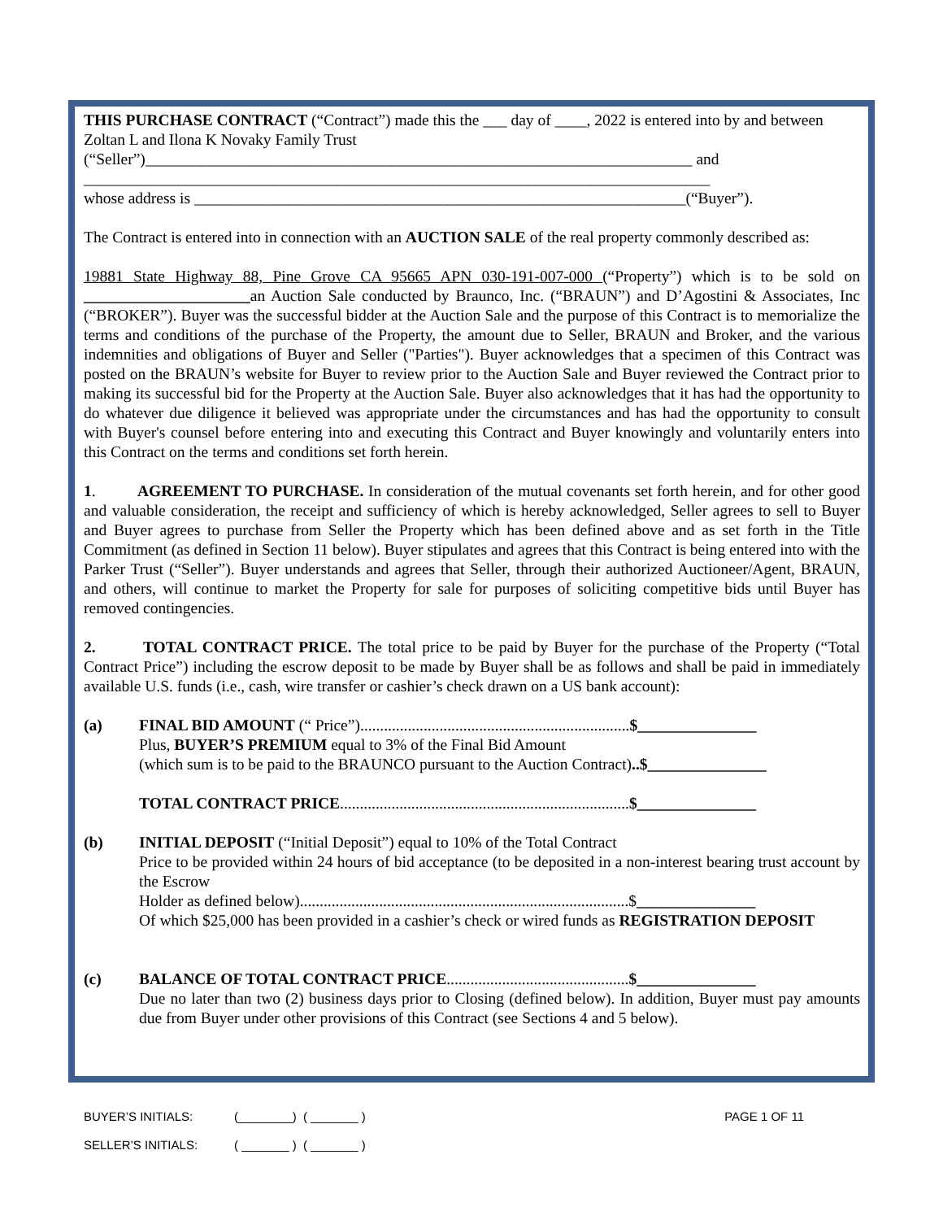THIS PURCHASE CONTRACT (“Contract”) made this the ___ day of ____, 2022 is entered into by and between Zoltan L and Ilona K Novaky Family Trust
(“Seller”)_____________________________________________________________________ and
_______________________________________________________________________________
whose address is ______________________________________________________________(“Buyer”).
The Contract is entered into in connection with an AUCTION SALE of the real property commonly described as:
19881 State Highway 88, Pine Grove CA 95665 APN 030-191-007-000 (“Property”) which is to be sold on _____________________an Auction Sale conducted by Braunco, Inc. (“BRAUN”) and D’Agostini & Associates, Inc (“BROKER”). Buyer was the successful bidder at the Auction Sale and the purpose of this Contract is to memorialize the terms and conditions of the purchase of the Property, the amount due to Seller, BRAUN and Broker, and the various indemnities and obligations of Buyer and Seller ("Parties"). Buyer acknowledges that a specimen of this Contract was posted on the BRAUN’s website for Buyer to review prior to the Auction Sale and Buyer reviewed the Contract prior to making its successful bid for the Property at the Auction Sale. Buyer also acknowledges that it has had the opportunity to do whatever due diligence it believed was appropriate under the circumstances and has had the opportunity to consult with Buyer's counsel before entering into and executing this Contract and Buyer knowingly and voluntarily enters into this Contract on the terms and conditions set forth herein.
1. AGREEMENT TO PURCHASE. In consideration of the mutual covenants set forth herein, and for other good and valuable consideration, the receipt and sufficiency of which is hereby acknowledged, Seller agrees to sell to Buyer and Buyer agrees to purchase from Seller the Property which has been defined above and as set forth in the Title Commitment (as defined in Section 11 below). Buyer stipulates and agrees that this Contract is being entered into with the Parker Trust (“Seller”). Buyer understands and agrees that Seller, through their authorized Auctioneer/Agent, BRAUN, and others, will continue to market the Property for sale for purposes of soliciting competitive bids until Buyer has removed contingencies.
2. TOTAL CONTRACT PRICE. The total price to be paid by Buyer for the purchase of the Property (“Total Contract Price”) including the escrow deposit to be made by Buyer shall be as follows and shall be paid in immediately available U.S. funds (i.e., cash, wire transfer or cashier’s check drawn on a US bank account):
(a) FINAL BID AMOUNT (“ Price”)....................................................................$_______________
Plus, BUYER’S PREMIUM equal to 3% of the Final Bid Amount
(which sum is to be paid to the BRAUNCO pursuant to the Auction Contract)..$_______________
TOTAL CONTRACT PRICE.........................................................................$_______________
(b) INITIAL DEPOSIT (“Initial Deposit”) equal to 10% of the Total Contract
Price to be provided within 24 hours of bid acceptance (to be deposited in a non-interest bearing trust account by the Escrow
Holder as defined below)...................................................................................$_______________
Of which $25,000 has been provided in a cashier’s check or wired funds as REGISTRATION DEPOSIT
(c) BALANCE OF TOTAL CONTRACT PRICE..............................................$_______________
Due no later than two (2) business days prior to Closing (defined below). In addition, Buyer must pay amounts due from Buyer under other provisions of this Contract (see Sections 4 and 5 below).
BUYER’S INITIALS: (________) ( _______ ) PAGE 1 OF 11
SELLER’S INITIALS: ( _______ ) ( _______ )